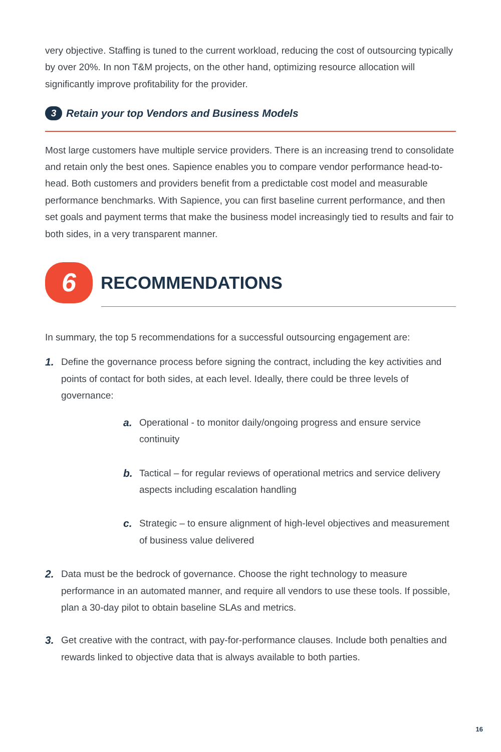very objective. Staffing is tuned to the current workload, reducing the cost of outsourcing typically by over 20%. In non T&M projects, on the other hand, optimizing resource allocation will significantly improve profitability for the provider.
3 Retain your top Vendors and Business Models
Most large customers have multiple service providers. There is an increasing trend to consolidate and retain only the best ones. Sapience enables you to compare vendor performance head-to-head. Both customers and providers benefit from a predictable cost model and measurable performance benchmarks. With Sapience, you can first baseline current performance, and then set goals and payment terms that make the business model increasingly tied to results and fair to both sides, in a very transparent manner.
6
RECOMMENDATIONS
In summary, the top 5 recommendations for a successful outsourcing engagement are:
1. Define the governance process before signing the contract, including the key activities and points of contact for both sides, at each level. Ideally, there could be three levels of governance:
a. Operational - to monitor daily/ongoing progress and ensure service continuity
b. Tactical – for regular reviews of operational metrics and service delivery aspects including escalation handling
c. Strategic – to ensure alignment of high-level objectives and measurement of business value delivered
2. Data must be the bedrock of governance. Choose the right technology to measure performance in an automated manner, and require all vendors to use these tools. If possible, plan a 30-day pilot to obtain baseline SLAs and metrics.
3. Get creative with the contract, with pay-for-performance clauses. Include both penalties and rewards linked to objective data that is always available to both parties.
16